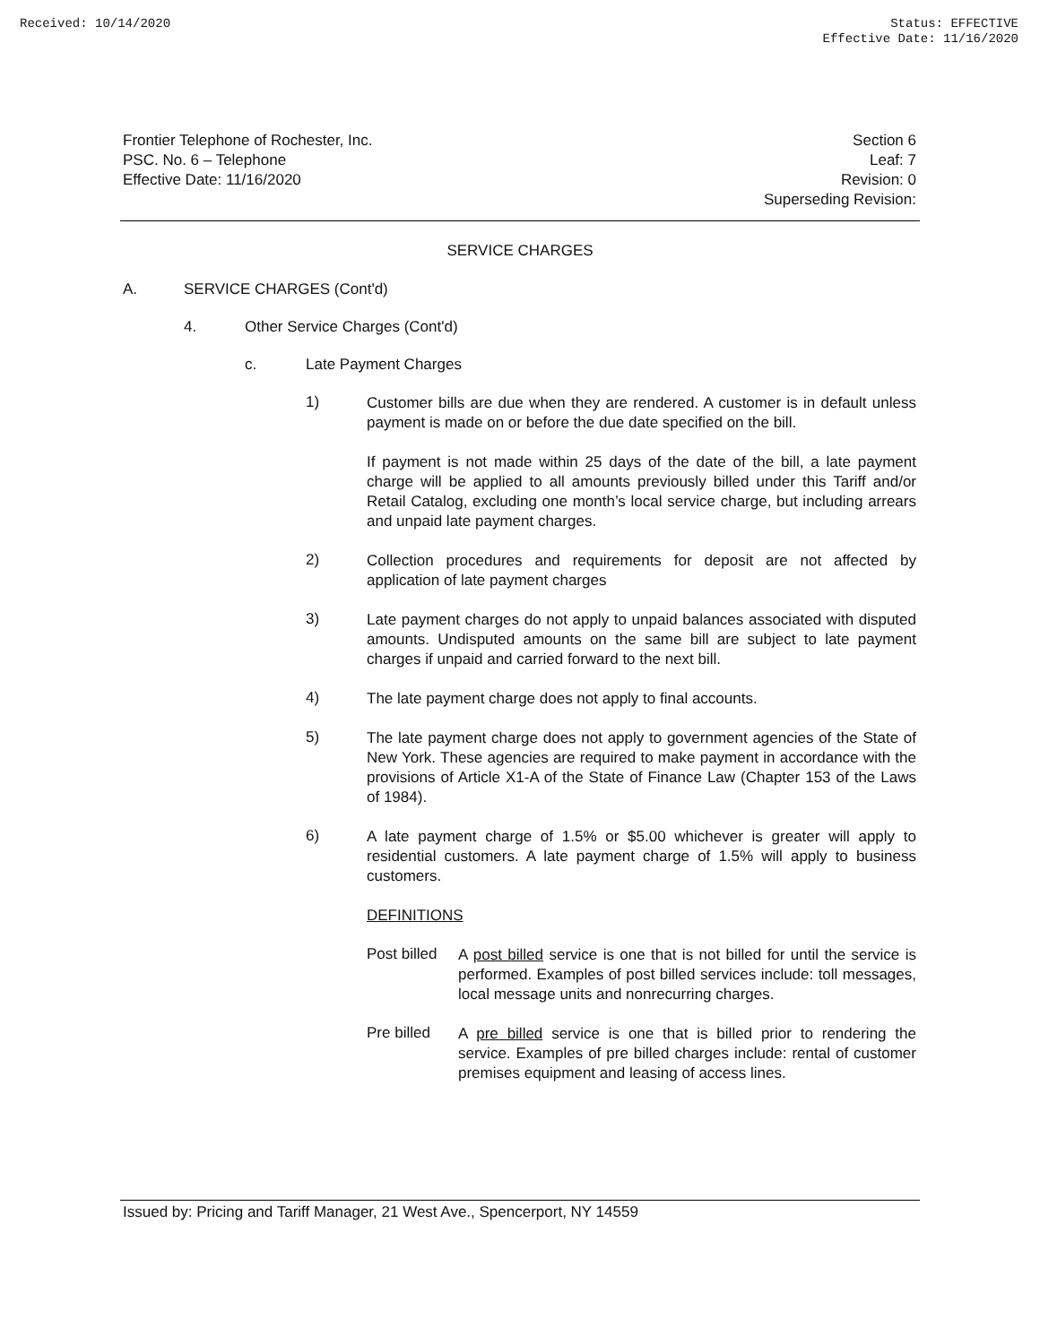Received: 10/14/2020 Status: EFFECTIVE
Effective Date: 11/16/2020
Frontier Telephone of Rochester, Inc.
PSC. No. 6 – Telephone
Effective Date: 11/16/2020
Section 6
Leaf: 7
Revision: 0
Superseding Revision:
SERVICE CHARGES
A. SERVICE CHARGES (Cont'd)
4. Other Service Charges (Cont'd)
c. Late Payment Charges
1)
Customer bills are due when they are rendered. A customer is in default unless payment is made on or before the due date specified on the bill.
If payment is not made within 25 days of the date of the bill, a late payment charge will be applied to all amounts previously billed under this Tariff and/or Retail Catalog, excluding one month’s local service charge, but including arrears and unpaid late payment charges.
2)
Collection procedures and requirements for deposit are not affected by application of late payment charges
3)
Late payment charges do not apply to unpaid balances associated with disputed amounts. Undisputed amounts on the same bill are subject to late payment charges if unpaid and carried forward to the next bill.
4)
The late payment charge does not apply to final accounts.
5)
The late payment charge does not apply to government agencies of the State of New York. These agencies are required to make payment in accordance with the provisions of Article X1-A of the State of Finance Law (Chapter 153 of the Laws of 1984).
6)
A late payment charge of 1.5% or $5.00 whichever is greater will apply to residential customers. A late payment charge of 1.5% will apply to business customers.
DEFINITIONS
Post billed
A post billed service is one that is not billed for until the service is performed. Examples of post billed services include: toll messages, local message units and nonrecurring charges.
Pre billed
A pre billed service is one that is billed prior to rendering the service. Examples of pre billed charges include: rental of customer premises equipment and leasing of access lines.
Issued by: Pricing and Tariff Manager, 21 West Ave., Spencerport, NY 14559